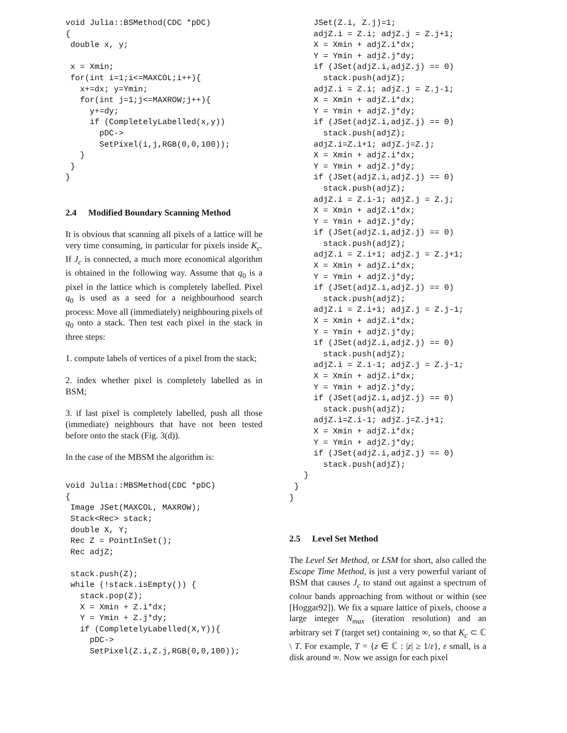void Julia::BSMethod(CDC *pDC)
{
 double x, y;

 x = Xmin;
 for(int i=1;i<=MAXCOL;i++){
   x+=dx; y=Ymin;
   for(int j=1;j<=MAXROW;j++){
     y+=dy;
     if (CompletelyLabelled(x,y))
       pDC->
       SetPixel(i,j,RGB(0,0,100));
   }
 }
}
2.4 Modified Boundary Scanning Method
It is obvious that scanning all pixels of a lattice will be very time consuming, in particular for pixels inside K<sub>c</sub>. If J<sub>c</sub> is connected, a much more economical algorithm is obtained in the following way. Assume that q<sub>0</sub> is a pixel in the lattice which is completely labelled. Pixel q<sub>0</sub> is used as a seed for a neighbourhood search process: Move all (immediately) neighbouring pixels of q<sub>0</sub> onto a stack. Then test each pixel in the stack in three steps:
1. compute labels of vertices of a pixel from the stack;
2. index whether pixel is completely labelled as in BSM;
3. if last pixel is completely labelled, push all those (immediate) neighbours that have not been tested before onto the stack (Fig. 3(d)).
In the case of the MBSM the algorithm is:
void Julia::MBSMethod(CDC *pDC)
{
 Image JSet(MAXCOL, MAXROW);
 Stack<Rec> stack;
 double X, Y;
 Rec Z = PointInSet();
 Rec adjZ;

 stack.push(Z);
 while (!stack.isEmpty()) {
   stack.pop(Z);
   X = Xmin + Z.i*dx;
   Y = Ymin + Z.j*dy;
   if (CompletelyLabelled(X,Y)){
     pDC->
     SetPixel(Z.i,Z.j,RGB(0,0,100));
     JSet(Z.i, Z.j)=1;
     adjZ.i = Z.i; adjZ.j = Z.j+1;
     X = Xmin + adjZ.i*dx;
     Y = Ymin + adjZ.j*dy;
     if (JSet(adjZ.i,adjZ.j) == 0)
       stack.push(adjZ);
     adjZ.i = Z.i; adjZ.j = Z.j-1;
     X = Xmin + adjZ.i*dx;
     Y = Ymin + adjZ.j*dy;
     if (JSet(adjZ.i,adjZ.j) == 0)
       stack.push(adjZ);
     adjZ.i=Z.i+1; adjZ.j=Z.j;
     X = Xmin + adjZ.i*dx;
     Y = Ymin + adjZ.j*dy;
     if (JSet(adjZ.i,adjZ.j) == 0)
       stack.push(adjZ);
     adjZ.i = Z.i-1; adjZ.j = Z.j;
     X = Xmin + adjZ.i*dx;
     Y = Ymin + adjZ.j*dy;
     if (JSet(adjZ.i,adjZ.j) == 0)
       stack.push(adjZ);
     adjZ.i = Z.i+1; adjZ.j = Z.j+1;
     X = Xmin + adjZ.i*dx;
     Y = Ymin + adjZ.j*dy;
     if (JSet(adjZ.i,adjZ.j) == 0)
       stack.push(adjZ);
     adjZ.i = Z.i+1; adjZ.j = Z.j-1;
     X = Xmin + adjZ.i*dx;
     Y = Ymin + adjZ.j*dy;
     if (JSet(adjZ.i,adjZ.j) == 0)
       stack.push(adjZ);
     adjZ.i = Z.i-1; adjZ.j = Z.j-1;
     X = Xmin + adjZ.i*dx;
     Y = Ymin + adjZ.j*dy;
     if (JSet(adjZ.i,adjZ.j) == 0)
       stack.push(adjZ);
     adjZ.i=Z.i-1; adjZ.j=Z.j+1;
     X = Xmin + adjZ.i*dx;
     Y = Ymin + adjZ.j*dy;
     if (JSet(adjZ.i,adjZ.j) == 0)
       stack.push(adjZ);
   }
 }
}
2.5 Level Set Method
The Level Set Method, or LSM for short, also called the Escape Time Method, is just a very powerful variant of BSM that causes J<sub>c</sub> to stand out against a spectrum of colour bands approaching from without or within (see [Hoggar92]). We fix a square lattice of pixels, choose a large integer N<sub>max</sub> (iteration resolution) and an arbitrary set T (target set) containing ∞, so that K<sub>c</sub> ⊂ ℂ \ T. For example, T = {z ∈ ℂ : |z| ≥ 1/ε}, ε small, is a disk around ∞. Now we assign for each pixel